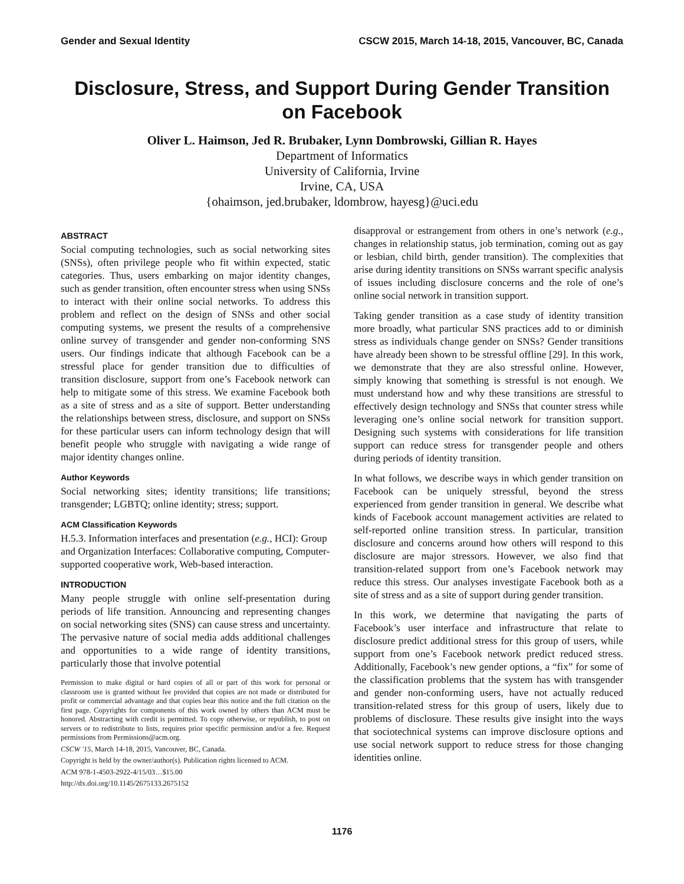Gender and Sexual Identity CSCW 2015, March 14-18, 2015, Vancouver, BC, Canada
Disclosure, Stress, and Support During Gender Transition on Facebook
Oliver L. Haimson, Jed R. Brubaker, Lynn Dombrowski, Gillian R. Hayes
Department of Informatics
University of California, Irvine
Irvine, CA, USA
{ohaimson, jed.brubaker, ldombrow, hayesg}@uci.edu
ABSTRACT
Social computing technologies, such as social networking sites (SNSs), often privilege people who fit within expected, static categories. Thus, users embarking on major identity changes, such as gender transition, often encounter stress when using SNSs to interact with their online social networks. To address this problem and reflect on the design of SNSs and other social computing systems, we present the results of a comprehensive online survey of transgender and gender non-conforming SNS users. Our findings indicate that although Facebook can be a stressful place for gender transition due to difficulties of transition disclosure, support from one’s Facebook network can help to mitigate some of this stress. We examine Facebook both as a site of stress and as a site of support. Better understanding the relationships between stress, disclosure, and support on SNSs for these particular users can inform technology design that will benefit people who struggle with navigating a wide range of major identity changes online.
Author Keywords
Social networking sites; identity transitions; life transitions; transgender; LGBTQ; online identity; stress; support.
ACM Classification Keywords
H.5.3. Information interfaces and presentation (e.g., HCI): Group and Organization Interfaces: Collaborative computing, Computer-supported cooperative work, Web-based interaction.
INTRODUCTION
Many people struggle with online self-presentation during periods of life transition. Announcing and representing changes on social networking sites (SNS) can cause stress and uncertainty. The pervasive nature of social media adds additional challenges and opportunities to a wide range of identity transitions, particularly those that involve potential
Permission to make digital or hard copies of all or part of this work for personal or classroom use is granted without fee provided that copies are not made or distributed for profit or commercial advantage and that copies bear this notice and the full citation on the first page. Copyrights for components of this work owned by others than ACM must be honored. Abstracting with credit is permitted. To copy otherwise, or republish, to post on servers or to redistribute to lists, requires prior specific permission and/or a fee. Request permissions from Permissions@acm.org.
CSCW '15, March 14-18, 2015, Vancouver, BC, Canada.
Copyright is held by the owner/author(s). Publication rights licensed to ACM.
ACM 978-1-4503-2922-4/15/03…$15.00
http://dx.doi.org/10.1145/2675133.2675152
disapproval or estrangement from others in one’s network (e.g., changes in relationship status, job termination, coming out as gay or lesbian, child birth, gender transition). The complexities that arise during identity transitions on SNSs warrant specific analysis of issues including disclosure concerns and the role of one’s online social network in transition support.
Taking gender transition as a case study of identity transition more broadly, what particular SNS practices add to or diminish stress as individuals change gender on SNSs? Gender transitions have already been shown to be stressful offline [29]. In this work, we demonstrate that they are also stressful online. However, simply knowing that something is stressful is not enough. We must understand how and why these transitions are stressful to effectively design technology and SNSs that counter stress while leveraging one’s online social network for transition support. Designing such systems with considerations for life transition support can reduce stress for transgender people and others during periods of identity transition.
In what follows, we describe ways in which gender transition on Facebook can be uniquely stressful, beyond the stress experienced from gender transition in general. We describe what kinds of Facebook account management activities are related to self-reported online transition stress. In particular, transition disclosure and concerns around how others will respond to this disclosure are major stressors. However, we also find that transition-related support from one’s Facebook network may reduce this stress. Our analyses investigate Facebook both as a site of stress and as a site of support during gender transition.
In this work, we determine that navigating the parts of Facebook’s user interface and infrastructure that relate to disclosure predict additional stress for this group of users, while support from one’s Facebook network predict reduced stress. Additionally, Facebook’s new gender options, a “fix” for some of the classification problems that the system has with transgender and gender non-conforming users, have not actually reduced transition-related stress for this group of users, likely due to problems of disclosure. These results give insight into the ways that sociotechnical systems can improve disclosure options and use social network support to reduce stress for those changing identities online.
1176